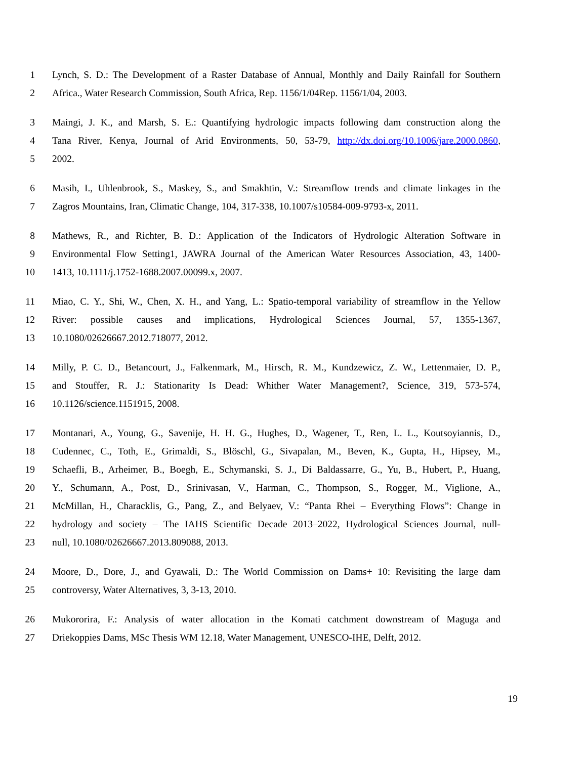1 Lynch, S. D.: The Development of a Raster Database of Annual, Monthly and Daily Rainfall for Southern
2 Africa., Water Research Commission, South Africa, Rep. 1156/1/04Rep. 1156/1/04, 2003.
3 Maingi, J. K., and Marsh, S. E.: Quantifying hydrologic impacts following dam construction along the
4 Tana River, Kenya, Journal of Arid Environments, 50, 53-79, http://dx.doi.org/10.1006/jare.2000.0860,
5 2002.
6 Masih, I., Uhlenbrook, S., Maskey, S., and Smakhtin, V.: Streamflow trends and climate linkages in the
7 Zagros Mountains, Iran, Climatic Change, 104, 317-338, 10.1007/s10584-009-9793-x, 2011.
8 Mathews, R., and Richter, B. D.: Application of the Indicators of Hydrologic Alteration Software in
9 Environmental Flow Setting1, JAWRA Journal of the American Water Resources Association, 43, 1400-
10 1413, 10.1111/j.1752-1688.2007.00099.x, 2007.
11 Miao, C. Y., Shi, W., Chen, X. H., and Yang, L.: Spatio-temporal variability of streamflow in the Yellow
12 River: possible causes and implications, Hydrological Sciences Journal, 57, 1355-1367,
13 10.1080/02626667.2012.718077, 2012.
14 Milly, P. C. D., Betancourt, J., Falkenmark, M., Hirsch, R. M., Kundzewicz, Z. W., Lettenmaier, D. P.,
15 and Stouffer, R. J.: Stationarity Is Dead: Whither Water Management?, Science, 319, 573-574,
16 10.1126/science.1151915, 2008.
17 Montanari, A., Young, G., Savenije, H. H. G., Hughes, D., Wagener, T., Ren, L. L., Koutsoyiannis, D.,
18 Cudennec, C., Toth, E., Grimaldi, S., Blöschl, G., Sivapalan, M., Beven, K., Gupta, H., Hipsey, M.,
19 Schaefli, B., Arheimer, B., Boegh, E., Schymanski, S. J., Di Baldassarre, G., Yu, B., Hubert, P., Huang,
20 Y., Schumann, A., Post, D., Srinivasan, V., Harman, C., Thompson, S., Rogger, M., Viglione, A.,
21 McMillan, H., Characklis, G., Pang, Z., and Belyaev, V.: “Panta Rhei – Everything Flows”: Change in
22 hydrology and society – The IAHS Scientific Decade 2013–2022, Hydrological Sciences Journal, null-
23 null, 10.1080/02626667.2013.809088, 2013.
24 Moore, D., Dore, J., and Gyawali, D.: The World Commission on Dams+ 10: Revisiting the large dam
25 controversy, Water Alternatives, 3, 3-13, 2010.
26 Mukororira, F.: Analysis of water allocation in the Komati catchment downstream of Maguga and
27 Driekoppies Dams, MSc Thesis WM 12.18, Water Management, UNESCO-IHE, Delft, 2012.
19